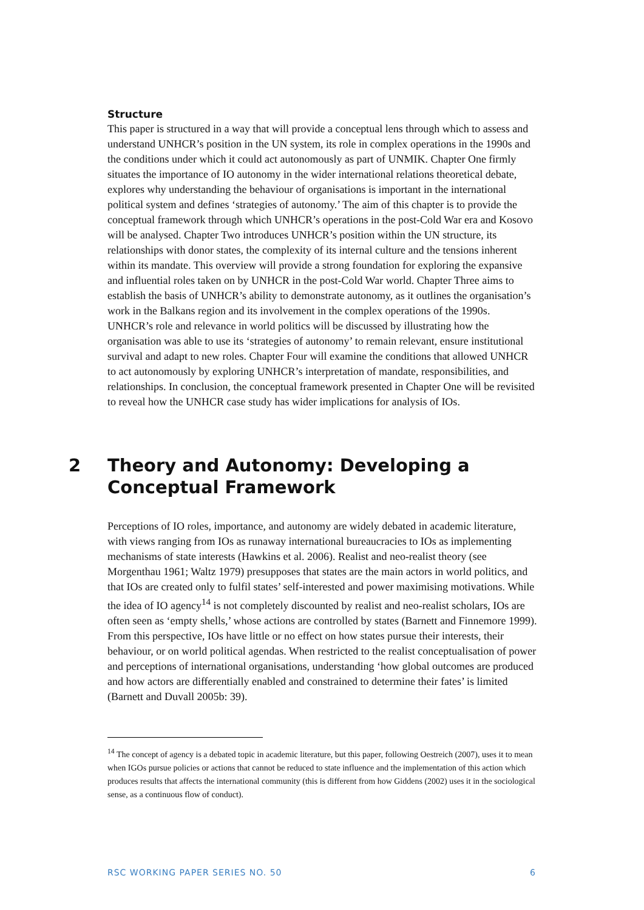Structure
This paper is structured in a way that will provide a conceptual lens through which to assess and understand UNHCR’s position in the UN system, its role in complex operations in the 1990s and the conditions under which it could act autonomously as part of UNMIK. Chapter One firmly situates the importance of IO autonomy in the wider international relations theoretical debate, explores why understanding the behaviour of organisations is important in the international political system and defines ‘strategies of autonomy.’ The aim of this chapter is to provide the conceptual framework through which UNHCR’s operations in the post-Cold War era and Kosovo will be analysed. Chapter Two introduces UNHCR’s position within the UN structure, its relationships with donor states, the complexity of its internal culture and the tensions inherent within its mandate. This overview will provide a strong foundation for exploring the expansive and influential roles taken on by UNHCR in the post-Cold War world. Chapter Three aims to establish the basis of UNHCR’s ability to demonstrate autonomy, as it outlines the organisation’s work in the Balkans region and its involvement in the complex operations of the 1990s. UNHCR’s role and relevance in world politics will be discussed by illustrating how the organisation was able to use its ‘strategies of autonomy’ to remain relevant, ensure institutional survival and adapt to new roles. Chapter Four will examine the conditions that allowed UNHCR to act autonomously by exploring UNHCR’s interpretation of mandate, responsibilities, and relationships. In conclusion, the conceptual framework presented in Chapter One will be revisited to reveal how the UNHCR case study has wider implications for analysis of IOs.
2 Theory and Autonomy: Developing a Conceptual Framework
Perceptions of IO roles, importance, and autonomy are widely debated in academic literature, with views ranging from IOs as runaway international bureaucracies to IOs as implementing mechanisms of state interests (Hawkins et al. 2006). Realist and neo-realist theory (see Morgenthau 1961; Waltz 1979) presupposes that states are the main actors in world politics, and that IOs are created only to fulfil states’ self-interested and power maximising motivations. While the idea of IO agency<sup>14</sup> is not completely discounted by realist and neo-realist scholars, IOs are often seen as ‘empty shells,’ whose actions are controlled by states (Barnett and Finnemore 1999). From this perspective, IOs have little or no effect on how states pursue their interests, their behaviour, or on world political agendas. When restricted to the realist conceptualisation of power and perceptions of international organisations, understanding ‘how global outcomes are produced and how actors are differentially enabled and constrained to determine their fates’ is limited (Barnett and Duvall 2005b: 39).
<sup>14</sup> The concept of agency is a debated topic in academic literature, but this paper, following Oestreich (2007), uses it to mean when IGOs pursue policies or actions that cannot be reduced to state influence and the implementation of this action which produces results that affects the international community (this is different from how Giddens (2002) uses it in the sociological sense, as a continuous flow of conduct).
RSC WORKING PAPER SERIES NO. 50 6